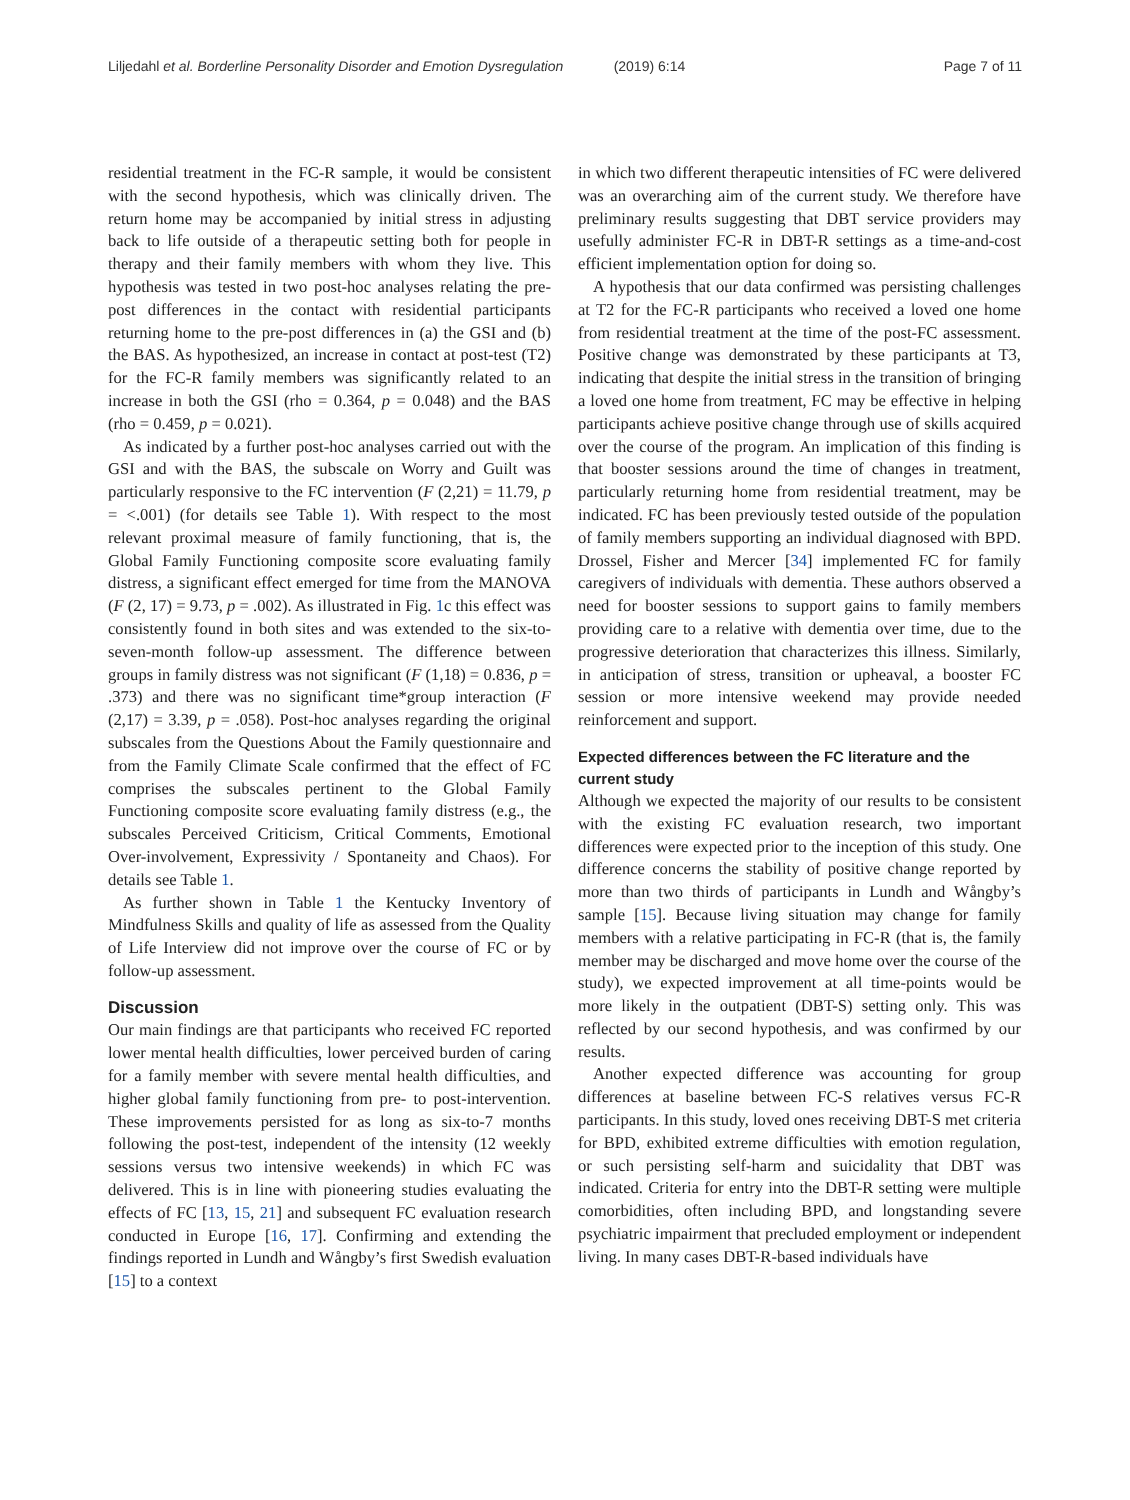Liljedahl et al. Borderline Personality Disorder and Emotion Dysregulation (2019) 6:14 Page 7 of 11
residential treatment in the FC-R sample, it would be consistent with the second hypothesis, which was clinically driven. The return home may be accompanied by initial stress in adjusting back to life outside of a therapeutic setting both for people in therapy and their family members with whom they live. This hypothesis was tested in two post-hoc analyses relating the pre-post differences in the contact with residential participants returning home to the pre-post differences in (a) the GSI and (b) the BAS. As hypothesized, an increase in contact at post-test (T2) for the FC-R family members was significantly related to an increase in both the GSI (rho = 0.364, p = 0.048) and the BAS (rho = 0.459, p = 0.021).
As indicated by a further post-hoc analyses carried out with the GSI and with the BAS, the subscale on Worry and Guilt was particularly responsive to the FC intervention (F (2,21) = 11.79, p = <.001) (for details see Table 1). With respect to the most relevant proximal measure of family functioning, that is, the Global Family Functioning composite score evaluating family distress, a significant effect emerged for time from the MANOVA (F (2, 17) = 9.73, p = .002). As illustrated in Fig. 1c this effect was consistently found in both sites and was extended to the six-to-seven-month follow-up assessment. The difference between groups in family distress was not significant (F (1,18) = 0.836, p = .373) and there was no significant time*group interaction (F (2,17) = 3.39, p = .058). Post-hoc analyses regarding the original subscales from the Questions About the Family questionnaire and from the Family Climate Scale confirmed that the effect of FC comprises the subscales pertinent to the Global Family Functioning composite score evaluating family distress (e.g., the subscales Perceived Criticism, Critical Comments, Emotional Over-involvement, Expressivity / Spontaneity and Chaos). For details see Table 1.
As further shown in Table 1 the Kentucky Inventory of Mindfulness Skills and quality of life as assessed from the Quality of Life Interview did not improve over the course of FC or by follow-up assessment.
Discussion
Our main findings are that participants who received FC reported lower mental health difficulties, lower perceived burden of caring for a family member with severe mental health difficulties, and higher global family functioning from pre- to post-intervention. These improvements persisted for as long as six-to-7 months following the post-test, independent of the intensity (12 weekly sessions versus two intensive weekends) in which FC was delivered. This is in line with pioneering studies evaluating the effects of FC [13, 15, 21] and subsequent FC evaluation research conducted in Europe [16, 17]. Confirming and extending the findings reported in Lundh and Wångby’s first Swedish evaluation [15] to a context
in which two different therapeutic intensities of FC were delivered was an overarching aim of the current study. We therefore have preliminary results suggesting that DBT service providers may usefully administer FC-R in DBT-R settings as a time-and-cost efficient implementation option for doing so.
A hypothesis that our data confirmed was persisting challenges at T2 for the FC-R participants who received a loved one home from residential treatment at the time of the post-FC assessment. Positive change was demonstrated by these participants at T3, indicating that despite the initial stress in the transition of bringing a loved one home from treatment, FC may be effective in helping participants achieve positive change through use of skills acquired over the course of the program. An implication of this finding is that booster sessions around the time of changes in treatment, particularly returning home from residential treatment, may be indicated. FC has been previously tested outside of the population of family members supporting an individual diagnosed with BPD. Drossel, Fisher and Mercer [34] implemented FC for family caregivers of individuals with dementia. These authors observed a need for booster sessions to support gains to family members providing care to a relative with dementia over time, due to the progressive deterioration that characterizes this illness. Similarly, in anticipation of stress, transition or upheaval, a booster FC session or more intensive weekend may provide needed reinforcement and support.
Expected differences between the FC literature and the current study
Although we expected the majority of our results to be consistent with the existing FC evaluation research, two important differences were expected prior to the inception of this study. One difference concerns the stability of positive change reported by more than two thirds of participants in Lundh and Wångby’s sample [15]. Because living situation may change for family members with a relative participating in FC-R (that is, the family member may be discharged and move home over the course of the study), we expected improvement at all time-points would be more likely in the outpatient (DBT-S) setting only. This was reflected by our second hypothesis, and was confirmed by our results.
Another expected difference was accounting for group differences at baseline between FC-S relatives versus FC-R participants. In this study, loved ones receiving DBT-S met criteria for BPD, exhibited extreme difficulties with emotion regulation, or such persisting self-harm and suicidality that DBT was indicated. Criteria for entry into the DBT-R setting were multiple comorbidities, often including BPD, and longstanding severe psychiatric impairment that precluded employment or independent living. In many cases DBT-R-based individuals have